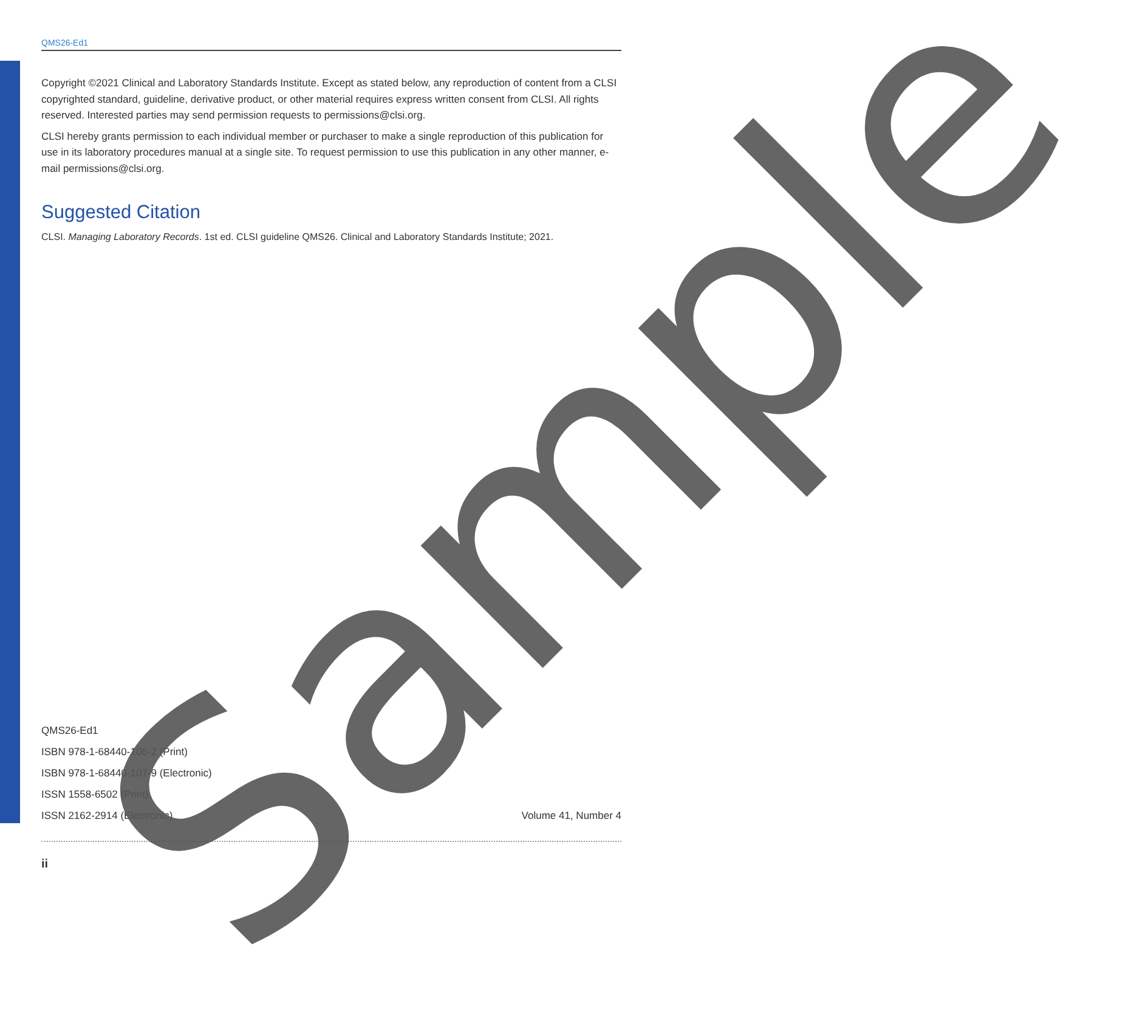QMS26-Ed1
Copyright ©2021 Clinical and Laboratory Standards Institute. Except as stated below, any reproduction of content from a CLSI copyrighted standard, guideline, derivative product, or other material requires express written consent from CLSI. All rights reserved. Interested parties may send permission requests to permissions@clsi.org.
CLSI hereby grants permission to each individual member or purchaser to make a single reproduction of this publication for use in its laboratory procedures manual at a single site. To request permission to use this publication in any other manner, e-mail permissions@clsi.org.
Suggested Citation
CLSI. Managing Laboratory Records. 1st ed. CLSI guideline QMS26. Clinical and Laboratory Standards Institute; 2021.
QMS26-Ed1
ISBN 978-1-68440-106-2 (Print)
ISBN 978-1-68440-107-9 (Electronic)
ISSN 1558-6502 (Print)
ISSN 2162-2914 (Electronic) Volume 41, Number 4
ii
Sample